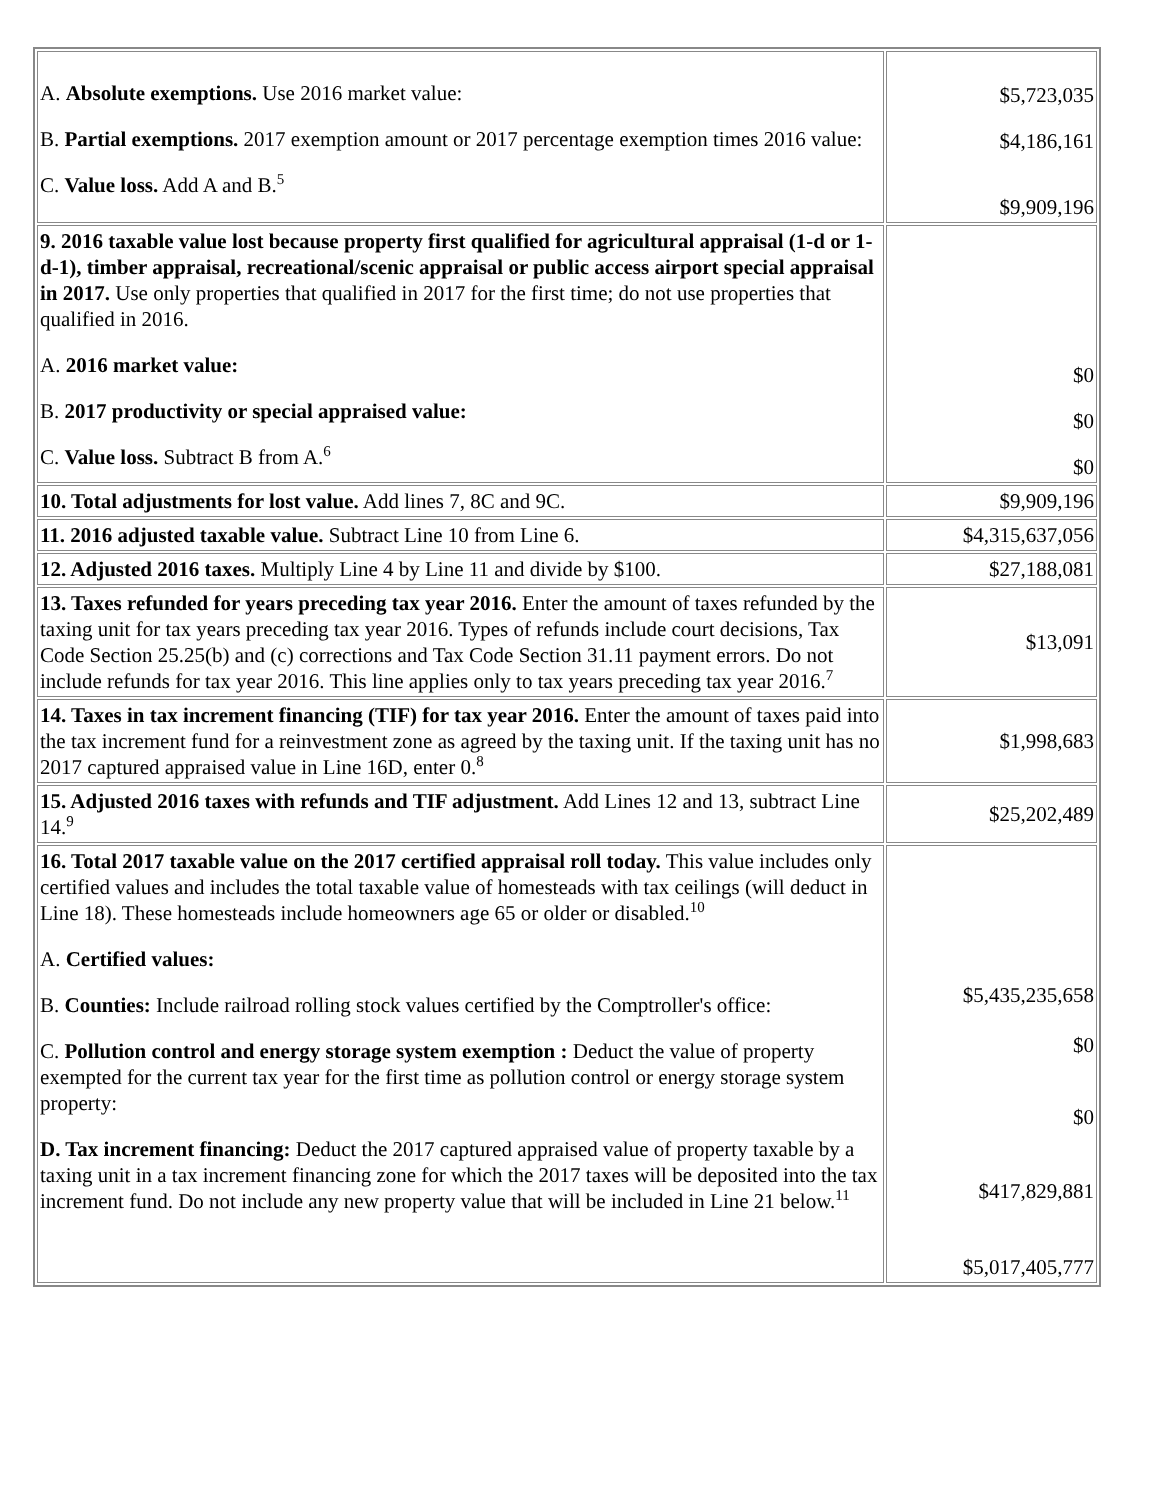| A. Absolute exemptions. Use 2016 market value: B. Partial exemptions. 2017 exemption amount or 2017 percentage exemption times 2016 value: C. Value loss. Add A and B.<sup>5</sup> | $5,723,035 $4,186,161 $9,909,196 |
| 9. 2016 taxable value lost because property first qualified for agricultural appraisal (1-d or 1-d-1), timber appraisal, recreational/scenic appraisal or public access airport special appraisal in 2017. Use only properties that qualified in 2017 for the first time; do not use properties that qualified in 2016. A. 2016 market value: B. 2017 productivity or special appraised value: C. Value loss. Subtract B from A.<sup>6</sup> | $0 $0 $0 |
| 10. Total adjustments for lost value. Add lines 7, 8C and 9C. | $9,909,196 |
| 11. 2016 adjusted taxable value. Subtract Line 10 from Line 6. | $4,315,637,056 |
| 12. Adjusted 2016 taxes. Multiply Line 4 by Line 11 and divide by $100. | $27,188,081 |
| 13. Taxes refunded for years preceding tax year 2016. Enter the amount of taxes refunded by the taxing unit for tax years preceding tax year 2016. Types of refunds include court decisions, Tax Code Section 25.25(b) and (c) corrections and Tax Code Section 31.11 payment errors. Do not include refunds for tax year 2016. This line applies only to tax years preceding tax year 2016.<sup>7</sup> | $13,091 |
| 14. Taxes in tax increment financing (TIF) for tax year 2016. Enter the amount of taxes paid into the tax increment fund for a reinvestment zone as agreed by the taxing unit. If the taxing unit has no 2017 captured appraised value in Line 16D, enter 0.<sup>8</sup> | $1,998,683 |
| 15. Adjusted 2016 taxes with refunds and TIF adjustment. Add Lines 12 and 13, subtract Line 14.<sup>9</sup> | $25,202,489 |
| 16. Total 2017 taxable value on the 2017 certified appraisal roll today. This value includes only certified values and includes the total taxable value of homesteads with tax ceilings (will deduct in Line 18). These homesteads include homeowners age 65 or older or disabled.<sup>10</sup> A. Certified values: B. Counties: Include railroad rolling stock values certified by the Comptroller's office: C. Pollution control and energy storage system exemption : Deduct the value of property exempted for the current tax year for the first time as pollution control or energy storage system property: D. Tax increment financing: Deduct the 2017 captured appraised value of property taxable by a taxing unit in a tax increment financing zone for which the 2017 taxes will be deposited into the tax increment fund. Do not include any new property value that will be included in Line 21 below.<sup>11</sup> | $5,435,235,658 $0 $0 $417,829,881 $5,017,405,777 |